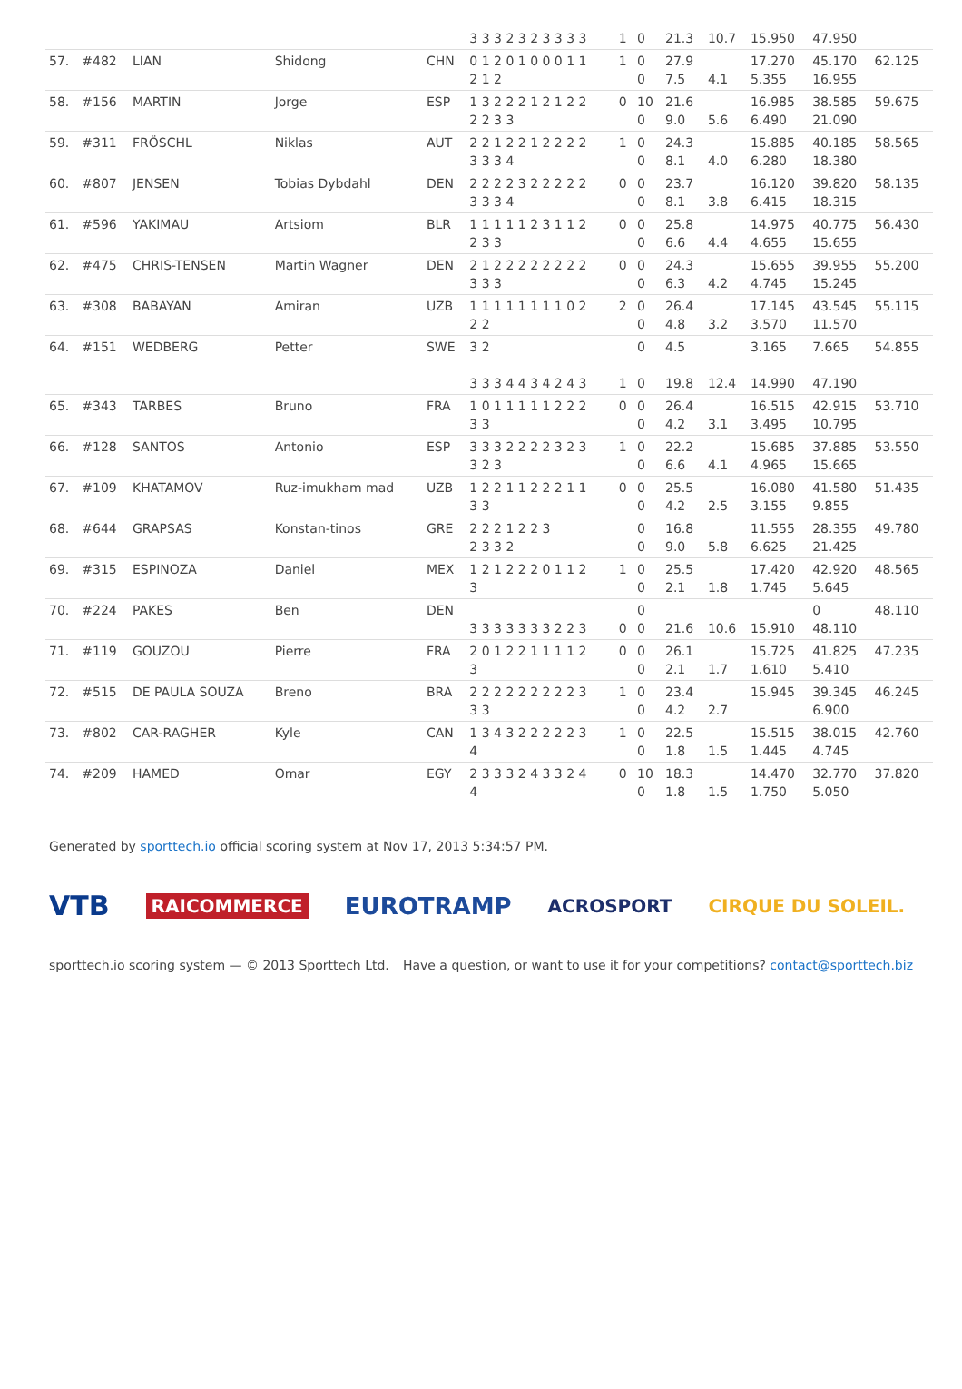| | | | | | 3 3 3 2 3 2 3 3 3 3 | 1 | 0 | 21.3 | 10.7 | 15.950 | 47.950 | |
| 57. | #482 | LIAN | Shidong | CHN | 0 1 2 0 1 0 0 0 1 1 2 1 2 | 1 | 0 0 | 27.9 7.5 | 4.1 | 17.270 5.355 | 45.170 16.955 | 62.125 |
| 58. | #156 | MARTIN | Jorge | ESP | 1 3 2 2 2 1 2 1 2 2 2 2 3 3 | 0 | 10 0 | 21.6 9.0 | 5.6 | 16.985 6.490 | 38.585 21.090 | 59.675 |
| 59. | #311 | FRÖSCHL | Niklas | AUT | 2 2 1 2 2 1 2 2 2 2 3 3 3 4 | 1 | 0 0 | 24.3 8.1 | 4.0 | 15.885 6.280 | 40.185 18.380 | 58.565 |
| 60. | #807 | JENSEN | Tobias Dybdahl | DEN | 2 2 2 2 3 2 2 2 2 2 3 3 3 4 | 0 | 0 0 | 23.7 8.1 | 3.8 | 16.120 6.415 | 39.820 18.315 | 58.135 |
| 61. | #596 | YAKIMAU | Artsiom | BLR | 1 1 1 1 1 2 3 1 1 2 2 3 3 | 0 | 0 0 | 25.8 6.6 | 4.4 | 14.975 4.655 | 40.775 15.655 | 56.430 |
| 62. | #475 | CHRIS-TENSEN | Martin Wagner | DEN | 2 1 2 2 2 2 2 2 2 2 3 3 3 | 0 | 0 0 | 24.3 6.3 | 4.2 | 15.655 4.745 | 39.955 15.245 | 55.200 |
| 63. | #308 | BABAYAN | Amiran | UZB | 1 1 1 1 1 1 1 1 0 2 2 2 | 2 | 0 0 | 26.4 4.8 | 3.2 | 17.145 3.570 | 43.545 11.570 | 55.115 |
| 64. | #151 | WEDBERG | Petter | SWE | 3 2 3 3 3 4 4 3 4 2 4 3 | 1 | 0 0 | 4.5 19.8 | 12.4 | 3.165 14.990 | 7.665 47.190 | 54.855 |
| 65. | #343 | TARBES | Bruno | FRA | 1 0 1 1 1 1 1 2 2 2 3 3 | 0 | 0 0 | 26.4 4.2 | 3.1 | 16.515 3.495 | 42.915 10.795 | 53.710 |
| 66. | #128 | SANTOS | Antonio | ESP | 3 3 3 2 2 2 2 3 2 3 3 2 3 | 1 | 0 0 | 22.2 6.6 | 4.1 | 15.685 4.965 | 37.885 15.665 | 53.550 |
| 67. | #109 | KHATAMOV | Ruz-imukham mad | UZB | 1 2 2 1 1 2 2 2 1 1 3 3 | 0 | 0 0 | 25.5 4.2 | 2.5 | 16.080 3.155 | 41.580 9.855 | 51.435 |
| 68. | #644 | GRAPSAS | Konstan-tinos | GRE | 2 2 2 1 2 2 3 2 3 3 2 | | 0 0 | 16.8 9.0 | 5.8 | 11.555 6.625 | 28.355 21.425 | 49.780 |
| 69. | #315 | ESPINOZA | Daniel | MEX | 1 2 1 2 2 2 0 1 1 2 3 | 1 | 0 0 | 25.5 2.1 | 1.8 | 17.420 1.745 | 42.920 5.645 | 48.565 |
| 70. | #224 | PAKES | Ben | DEN | 3 3 3 3 3 3 3 2 2 3 | 0 | 0 0 | 21.6 | 10.6 | 15.910 | 0 48.110 | 48.110 |
| 71. | #119 | GOUZOU | Pierre | FRA | 2 0 1 2 2 1 1 1 1 2 3 | 0 | 0 0 | 26.1 2.1 | 1.7 | 15.725 1.610 | 41.825 5.410 | 47.235 |
| 72. | #515 | DE PAULA SOUZA | Breno | BRA | 2 2 2 2 2 2 2 2 2 3 3 3 | 1 | 0 0 | 23.4 4.2 | 2.7 | 15.945 | 39.345 6.900 | 46.245 |
| 73. | #802 | CAR-RAGHER | Kyle | CAN | 1 3 4 3 2 2 2 2 2 3 4 | 1 | 0 0 | 22.5 1.8 | 1.5 | 15.515 1.445 | 38.015 4.745 | 42.760 |
| 74. | #209 | HAMED | Omar | EGY | 2 3 3 3 2 4 3 3 2 4 4 | 0 | 10 0 | 18.3 1.8 | 1.5 | 14.470 1.750 | 32.770 5.050 | 37.820 |
Generated by sporttech.io official scoring system at Nov 17, 2013 5:34:57 PM.
VTB RAICOMMERCE EUROTRAMP ACROSPORT CIRQUE DU SOLEIL.
sporttech.io scoring system — © 2013 Sporttech Ltd. Have a question, or want to use it for your competitions? contact@sporttech.biz